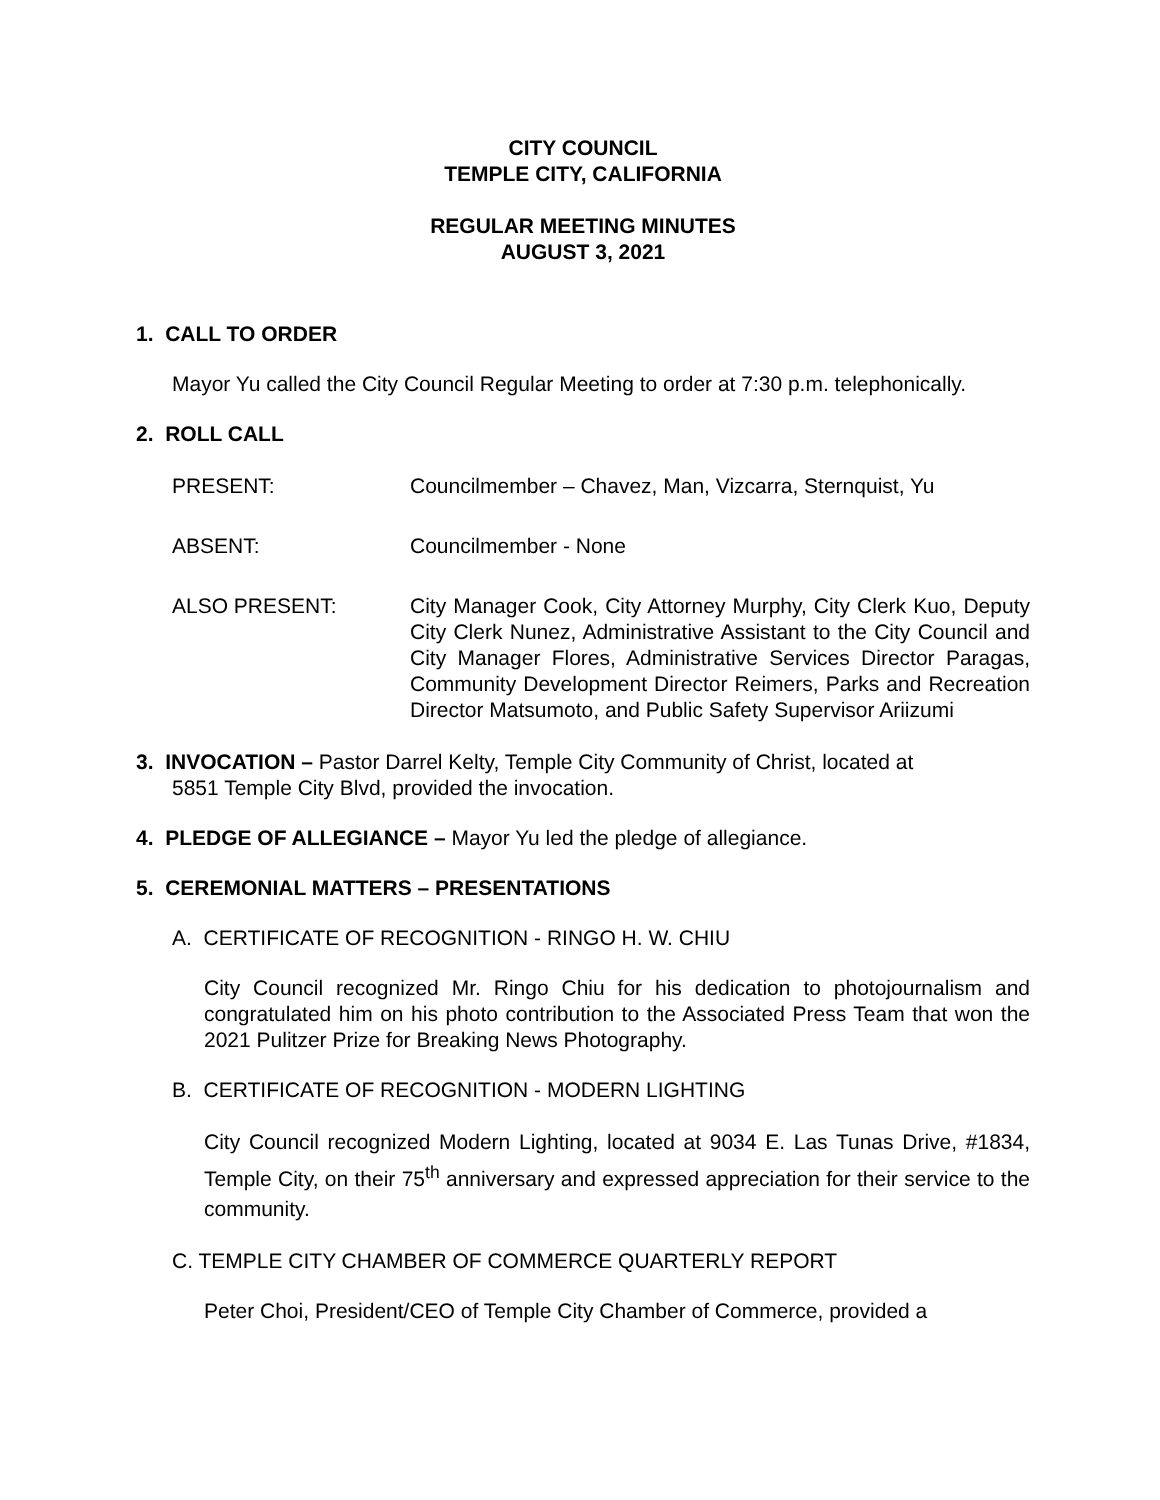CITY COUNCIL
TEMPLE CITY, CALIFORNIA
REGULAR MEETING MINUTES
AUGUST 3, 2021
1. CALL TO ORDER
Mayor Yu called the City Council Regular Meeting to order at 7:30 p.m. telephonically.
2. ROLL CALL
PRESENT: Councilmember – Chavez, Man, Vizcarra, Sternquist, Yu
ABSENT: Councilmember - None
ALSO PRESENT: City Manager Cook, City Attorney Murphy, City Clerk Kuo, Deputy City Clerk Nunez, Administrative Assistant to the City Council and City Manager Flores, Administrative Services Director Paragas, Community Development Director Reimers, Parks and Recreation Director Matsumoto, and Public Safety Supervisor Ariizumi
3. INVOCATION – Pastor Darrel Kelty, Temple City Community of Christ, located at
5851 Temple City Blvd, provided the invocation.
4. PLEDGE OF ALLEGIANCE – Mayor Yu led the pledge of allegiance.
5. CEREMONIAL MATTERS – PRESENTATIONS
A. CERTIFICATE OF RECOGNITION - RINGO H. W. CHIU
City Council recognized Mr. Ringo Chiu for his dedication to photojournalism and congratulated him on his photo contribution to the Associated Press Team that won the 2021 Pulitzer Prize for Breaking News Photography.
B. CERTIFICATE OF RECOGNITION - MODERN LIGHTING
City Council recognized Modern Lighting, located at 9034 E. Las Tunas Drive, #1834, Temple City, on their 75<sup>th</sup> anniversary and expressed appreciation for their service to the community.
C. TEMPLE CITY CHAMBER OF COMMERCE QUARTERLY REPORT
Peter Choi, President/CEO of Temple City Chamber of Commerce, provided a